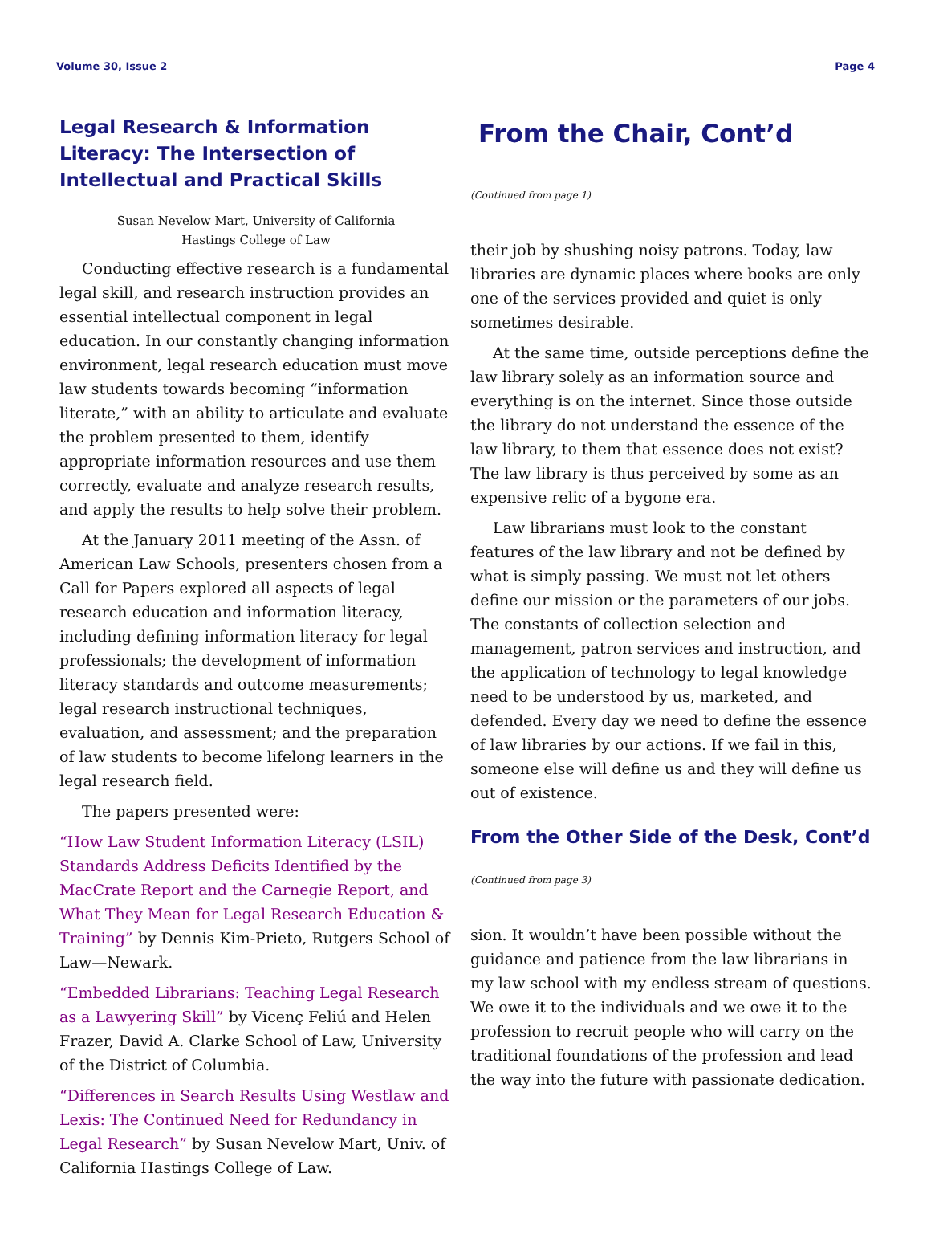Volume 30, Issue 2 Page 4
Legal Research & Information Literacy: The Intersection of Intellectual and Practical Skills
Susan Nevelow Mart, University of California
Hastings College of Law
Conducting effective research is a fundamental legal skill, and research instruction provides an essential intellectual component in legal education. In our constantly changing information environment, legal research education must move law students towards becoming “information literate,” with an ability to articulate and evaluate the problem presented to them, identify appropriate information resources and use them correctly, evaluate and analyze research results, and apply the results to help solve their problem.
At the January 2011 meeting of the Assn. of American Law Schools, presenters chosen from a Call for Papers explored all aspects of legal research education and information literacy, including defining information literacy for legal professionals; the development of information literacy standards and outcome measurements; legal research instructional techniques, evaluation, and assessment; and the preparation of law students to become lifelong learners in the legal research field.
The papers presented were:
“How Law Student Information Literacy (LSIL) Standards Address Deficits Identified by the MacCrate Report and the Carnegie Report, and What They Mean for Legal Research Education & Training” by Dennis Kim-Prieto, Rutgers School of Law—Newark.
“Embedded Librarians: Teaching Legal Research as a Lawyering Skill” by Vicenç Feliú and Helen Frazer, David A. Clarke School of Law, University of the District of Columbia.
“Differences in Search Results Using Westlaw and Lexis: The Continued Need for Redundancy in Legal Research” by Susan Nevelow Mart, Univ. of California Hastings College of Law.
From the Chair, Cont’d
(Continued from page 1)
their job by shushing noisy patrons. Today, law libraries are dynamic places where books are only one of the services provided and quiet is only sometimes desirable.
At the same time, outside perceptions define the law library solely as an information source and everything is on the internet. Since those outside the library do not understand the essence of the law library, to them that essence does not exist? The law library is thus perceived by some as an expensive relic of a bygone era.
Law librarians must look to the constant features of the law library and not be defined by what is simply passing. We must not let others define our mission or the parameters of our jobs. The constants of collection selection and management, patron services and instruction, and the application of technology to legal knowledge need to be understood by us, marketed, and defended. Every day we need to define the essence of law libraries by our actions. If we fail in this, someone else will define us and they will define us out of existence.
From the Other Side of the Desk, Cont’d
(Continued from page 3)
sion. It wouldn’t have been possible without the guidance and patience from the law librarians in my law school with my endless stream of questions. We owe it to the individuals and we owe it to the profession to recruit people who will carry on the traditional foundations of the profession and lead the way into the future with passionate dedication.